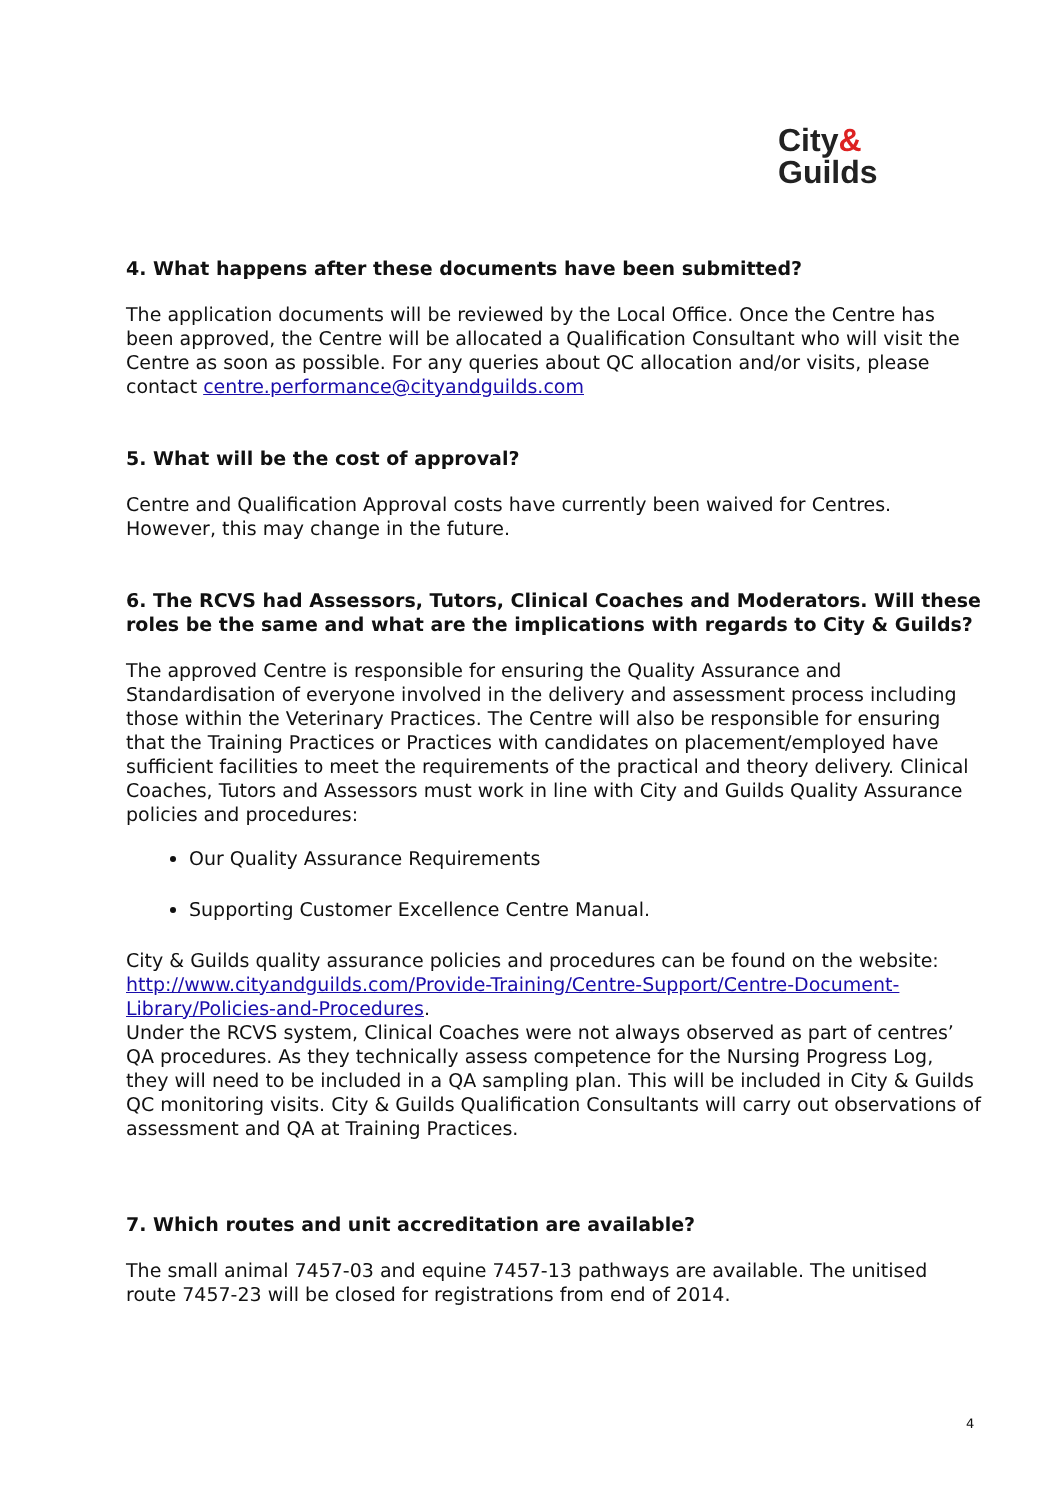City&
Guilds
4. What happens after these documents have been submitted?
The application documents will be reviewed by the Local Office. Once the Centre has been approved, the Centre will be allocated a Qualification Consultant who will visit the Centre as soon as possible. For any queries about QC allocation and/or visits, please contact centre.performance@cityandguilds.com
5. What will be the cost of approval?
Centre and Qualification Approval costs have currently been waived for Centres. However, this may change in the future.
6. The RCVS had Assessors, Tutors, Clinical Coaches and Moderators. Will these roles be the same and what are the implications with regards to City & Guilds?
The approved Centre is responsible for ensuring the Quality Assurance and Standardisation of everyone involved in the delivery and assessment process including those within the Veterinary Practices. The Centre will also be responsible for ensuring that the Training Practices or Practices with candidates on placement/employed have sufficient facilities to meet the requirements of the practical and theory delivery. Clinical Coaches, Tutors and Assessors must work in line with City and Guilds Quality Assurance policies and procedures:
Our Quality Assurance Requirements
Supporting Customer Excellence Centre Manual.
City & Guilds quality assurance policies and procedures can be found on the website: http://www.cityandguilds.com/Provide-Training/Centre-Support/Centre-Document-Library/Policies-and-Procedures.
Under the RCVS system, Clinical Coaches were not always observed as part of centres’ QA procedures. As they technically assess competence for the Nursing Progress Log, they will need to be included in a QA sampling plan. This will be included in City & Guilds QC monitoring visits. City & Guilds Qualification Consultants will carry out observations of assessment and QA at Training Practices.
7. Which routes and unit accreditation are available?
The small animal 7457-03 and equine 7457-13 pathways are available. The unitised route 7457-23 will be closed for registrations from end of 2014.
4